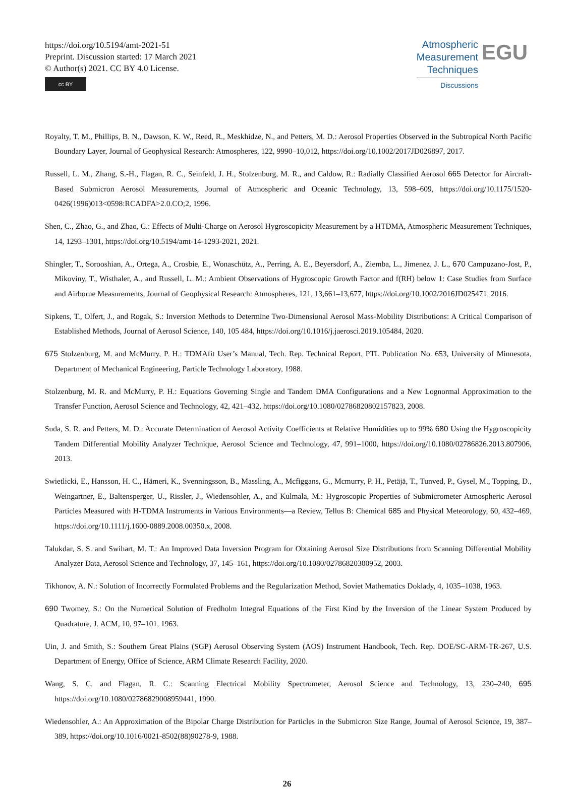https://doi.org/10.5194/amt-2021-51
Preprint. Discussion started: 17 March 2021
© Author(s) 2021. CC BY 4.0 License.
cc BY
Atmospheric
Measurement
Techniques
Discussions
EGU
Royalty, T. M., Phillips, B. N., Dawson, K. W., Reed, R., Meskhidze, N., and Petters, M. D.: Aerosol Properties Observed in the Subtropical North Pacific Boundary Layer, Journal of Geophysical Research: Atmospheres, 122, 9990–10,012, https://doi.org/10.1002/2017JD026897, 2017.
Russell, L. M., Zhang, S.-H., Flagan, R. C., Seinfeld, J. H., Stolzenburg, M. R., and Caldow, R.: Radially Classified Aerosol 665 Detector for Aircraft-Based Submicron Aerosol Measurements, Journal of Atmospheric and Oceanic Technology, 13, 598–609, https://doi.org/10.1175/1520-0426(1996)013<0598:RCADFA>2.0.CO;2, 1996.
Shen, C., Zhao, G., and Zhao, C.: Effects of Multi-Charge on Aerosol Hygroscopicity Measurement by a HTDMA, Atmospheric Measurement Techniques, 14, 1293–1301, https://doi.org/10.5194/amt-14-1293-2021, 2021.
Shingler, T., Sorooshian, A., Ortega, A., Crosbie, E., Wonaschütz, A., Perring, A. E., Beyersdorf, A., Ziemba, L., Jimenez, J. L., 670 Campuzano-Jost, P., Mikoviny, T., Wisthaler, A., and Russell, L. M.: Ambient Observations of Hygroscopic Growth Factor and f(RH) below 1: Case Studies from Surface and Airborne Measurements, Journal of Geophysical Research: Atmospheres, 121, 13,661–13,677, https://doi.org/10.1002/2016JD025471, 2016.
Sipkens, T., Olfert, J., and Rogak, S.: Inversion Methods to Determine Two-Dimensional Aerosol Mass-Mobility Distributions: A Critical Comparison of Established Methods, Journal of Aerosol Science, 140, 105 484, https://doi.org/10.1016/j.jaerosci.2019.105484, 2020.
675 Stolzenburg, M. and McMurry, P. H.: TDMAfit User’s Manual, Tech. Rep. Technical Report, PTL Publication No. 653, University of Minnesota, Department of Mechanical Engineering, Particle Technology Laboratory, 1988.
Stolzenburg, M. R. and McMurry, P. H.: Equations Governing Single and Tandem DMA Configurations and a New Lognormal Approximation to the Transfer Function, Aerosol Science and Technology, 42, 421–432, https://doi.org/10.1080/02786820802157823, 2008.
Suda, S. R. and Petters, M. D.: Accurate Determination of Aerosol Activity Coefficients at Relative Humidities up to 99% 680 Using the Hygroscopicity Tandem Differential Mobility Analyzer Technique, Aerosol Science and Technology, 47, 991–1000, https://doi.org/10.1080/02786826.2013.807906, 2013.
Swietlicki, E., Hansson, H. C., Hämeri, K., Svenningsson, B., Massling, A., Mcfiggans, G., Mcmurry, P. H., Petäjä, T., Tunved, P., Gysel, M., Topping, D., Weingartner, E., Baltensperger, U., Rissler, J., Wiedensohler, A., and Kulmala, M.: Hygroscopic Properties of Submicrometer Atmospheric Aerosol Particles Measured with H-TDMA Instruments in Various Environments—a Review, Tellus B: Chemical 685 and Physical Meteorology, 60, 432–469, https://doi.org/10.1111/j.1600-0889.2008.00350.x, 2008.
Talukdar, S. S. and Swihart, M. T.: An Improved Data Inversion Program for Obtaining Aerosol Size Distributions from Scanning Differential Mobility Analyzer Data, Aerosol Science and Technology, 37, 145–161, https://doi.org/10.1080/02786820300952, 2003.
Tikhonov, A. N.: Solution of Incorrectly Formulated Problems and the Regularization Method, Soviet Mathematics Doklady, 4, 1035–1038, 1963.
690 Twomey, S.: On the Numerical Solution of Fredholm Integral Equations of the First Kind by the Inversion of the Linear System Produced by Quadrature, J. ACM, 10, 97–101, 1963.
Uin, J. and Smith, S.: Southern Great Plains (SGP) Aerosol Observing System (AOS) Instrument Handbook, Tech. Rep. DOE/SC-ARM-TR-267, U.S. Department of Energy, Office of Science, ARM Climate Research Facility, 2020.
Wang, S. C. and Flagan, R. C.: Scanning Electrical Mobility Spectrometer, Aerosol Science and Technology, 13, 230–240, 695 https://doi.org/10.1080/02786829008959441, 1990.
Wiedensohler, A.: An Approximation of the Bipolar Charge Distribution for Particles in the Submicron Size Range, Journal of Aerosol Science, 19, 387–389, https://doi.org/10.1016/0021-8502(88)90278-9, 1988.
26